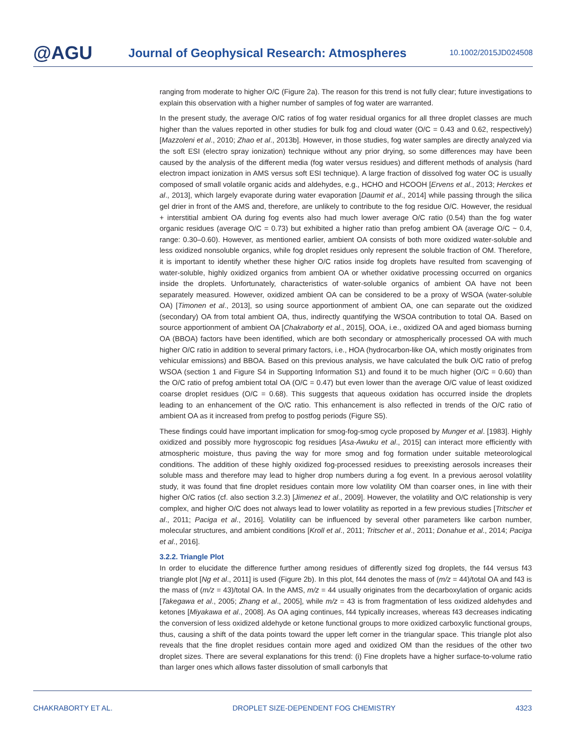@AGU
Journal of Geophysical Research: Atmospheres
10.1002/2015JD024508
ranging from moderate to higher O/C (Figure 2a). The reason for this trend is not fully clear; future investigations to explain this observation with a higher number of samples of fog water are warranted.
In the present study, the average O/C ratios of fog water residual organics for all three droplet classes are much higher than the values reported in other studies for bulk fog and cloud water (O/C = 0.43 and 0.62, respectively) [Mazzoleni et al., 2010; Zhao et al., 2013b]. However, in those studies, fog water samples are directly analyzed via the soft ESI (electro spray ionization) technique without any prior drying, so some differences may have been caused by the analysis of the different media (fog water versus residues) and different methods of analysis (hard electron impact ionization in AMS versus soft ESI technique). A large fraction of dissolved fog water OC is usually composed of small volatile organic acids and aldehydes, e.g., HCHO and HCOOH [Ervens et al., 2013; Herckes et al., 2013], which largely evaporate during water evaporation [Daumit et al., 2014] while passing through the silica gel drier in front of the AMS and, therefore, are unlikely to contribute to the fog residue O/C. However, the residual + interstitial ambient OA during fog events also had much lower average O/C ratio (0.54) than the fog water organic residues (average O/C = 0.73) but exhibited a higher ratio than prefog ambient OA (average O/C ~ 0.4, range: 0.30–0.60). However, as mentioned earlier, ambient OA consists of both more oxidized water-soluble and less oxidized nonsoluble organics, while fog droplet residues only represent the soluble fraction of OM. Therefore, it is important to identify whether these higher O/C ratios inside fog droplets have resulted from scavenging of water-soluble, highly oxidized organics from ambient OA or whether oxidative processing occurred on organics inside the droplets. Unfortunately, characteristics of water-soluble organics of ambient OA have not been separately measured. However, oxidized ambient OA can be considered to be a proxy of WSOA (water-soluble OA) [Timonen et al., 2013], so using source apportionment of ambient OA, one can separate out the oxidized (secondary) OA from total ambient OA, thus, indirectly quantifying the WSOA contribution to total OA. Based on source apportionment of ambient OA [Chakraborty et al., 2015], OOA, i.e., oxidized OA and aged biomass burning OA (BBOA) factors have been identified, which are both secondary or atmospherically processed OA with much higher O/C ratio in addition to several primary factors, i.e., HOA (hydrocarbon-like OA, which mostly originates from vehicular emissions) and BBOA. Based on this previous analysis, we have calculated the bulk O/C ratio of prefog WSOA (section 1 and Figure S4 in Supporting Information S1) and found it to be much higher (O/C = 0.60) than the O/C ratio of prefog ambient total OA (O/C = 0.47) but even lower than the average O/C value of least oxidized coarse droplet residues (O/C = 0.68). This suggests that aqueous oxidation has occurred inside the droplets leading to an enhancement of the O/C ratio. This enhancement is also reflected in trends of the O/C ratio of ambient OA as it increased from prefog to postfog periods (Figure S5).
These findings could have important implication for smog-fog-smog cycle proposed by Munger et al. [1983]. Highly oxidized and possibly more hygroscopic fog residues [Asa-Awuku et al., 2015] can interact more efficiently with atmospheric moisture, thus paving the way for more smog and fog formation under suitable meteorological conditions. The addition of these highly oxidized fog-processed residues to preexisting aerosols increases their soluble mass and therefore may lead to higher drop numbers during a fog event. In a previous aerosol volatility study, it was found that fine droplet residues contain more low volatility OM than coarser ones, in line with their higher O/C ratios (cf. also section 3.2.3) [Jimenez et al., 2009]. However, the volatility and O/C relationship is very complex, and higher O/C does not always lead to lower volatility as reported in a few previous studies [Tritscher et al., 2011; Paciga et al., 2016]. Volatility can be influenced by several other parameters like carbon number, molecular structures, and ambient conditions [Kroll et al., 2011; Tritscher et al., 2011; Donahue et al., 2014; Paciga et al., 2016].
3.2.2. Triangle Plot
In order to elucidate the difference further among residues of differently sized fog droplets, the f44 versus f43 triangle plot [Ng et al., 2011] is used (Figure 2b). In this plot, f44 denotes the mass of (m/z = 44)/total OA and f43 is the mass of (m/z = 43)/total OA. In the AMS, m/z = 44 usually originates from the decarboxylation of organic acids [Takegawa et al., 2005; Zhang et al., 2005], while m/z = 43 is from fragmentation of less oxidized aldehydes and ketones [Miyakawa et al., 2008]. As OA aging continues, f44 typically increases, whereas f43 decreases indicating the conversion of less oxidized aldehyde or ketone functional groups to more oxidized carboxylic functional groups, thus, causing a shift of the data points toward the upper left corner in the triangular space. This triangle plot also reveals that the fine droplet residues contain more aged and oxidized OM than the residues of the other two droplet sizes. There are several explanations for this trend: (i) Fine droplets have a higher surface-to-volume ratio than larger ones which allows faster dissolution of small carbonyls that
CHAKRABORTY ET AL. DROPLET SIZE-DEPENDENT FOG CHEMISTRY 4323